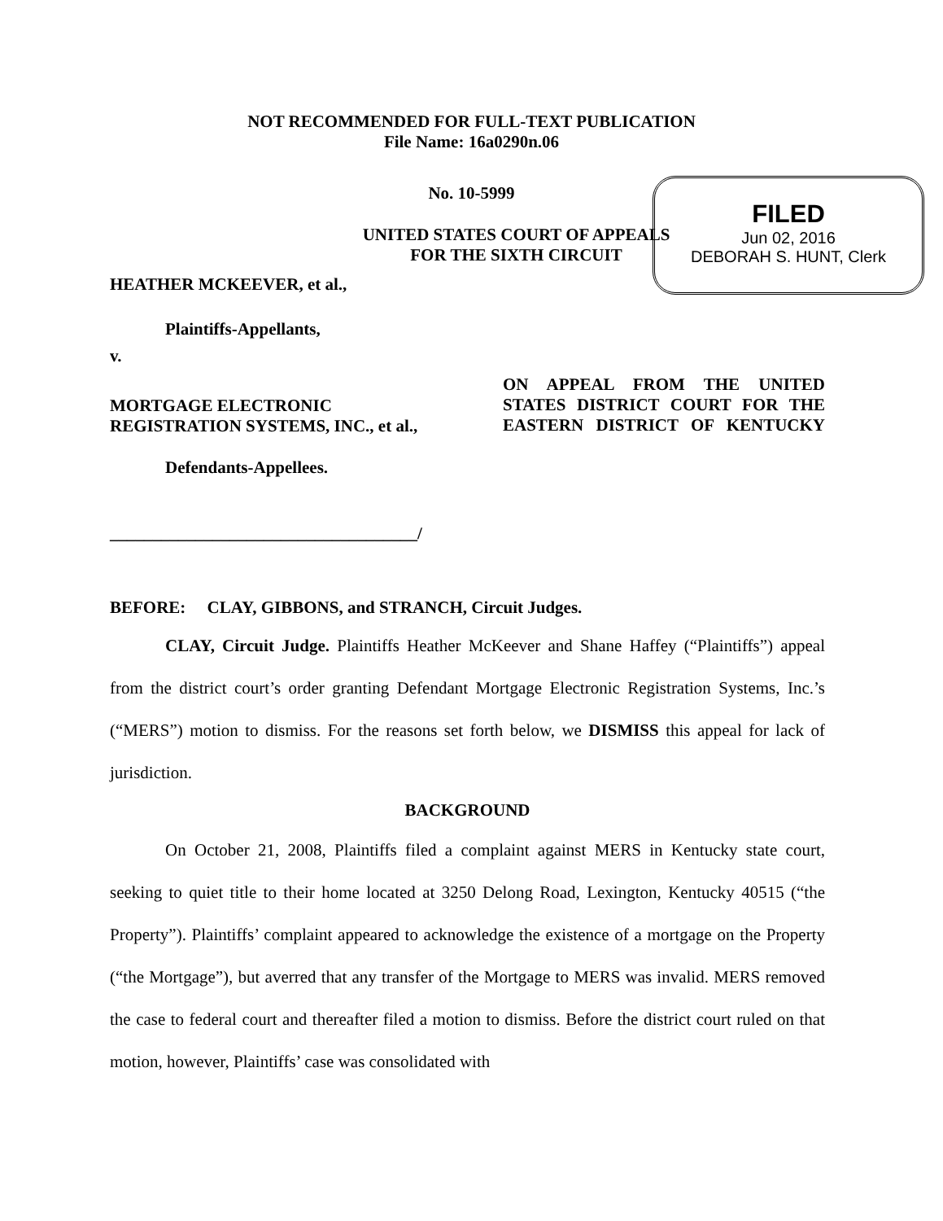NOT RECOMMENDED FOR FULL-TEXT PUBLICATION
File Name: 16a0290n.06
No. 10-5999
UNITED STATES COURT OF APPEALS
FOR THE SIXTH CIRCUIT
FILED
Jun 02, 2016
DEBORAH S. HUNT, Clerk
HEATHER MCKEEVER, et al.,
Plaintiffs-Appellants,
v.
MORTGAGE ELECTRONIC
REGISTRATION SYSTEMS, INC., et al.,
ON APPEAL FROM THE UNITED STATES DISTRICT COURT FOR THE EASTERN DISTRICT OF KENTUCKY
Defendants-Appellees.
____________________________________/
BEFORE: CLAY, GIBBONS, and STRANCH, Circuit Judges.
CLAY, Circuit Judge. Plaintiffs Heather McKeever and Shane Haffey (“Plaintiffs”) appeal from the district court’s order granting Defendant Mortgage Electronic Registration Systems, Inc.’s (“MERS”) motion to dismiss. For the reasons set forth below, we DISMISS this appeal for lack of jurisdiction.
BACKGROUND
On October 21, 2008, Plaintiffs filed a complaint against MERS in Kentucky state court, seeking to quiet title to their home located at 3250 Delong Road, Lexington, Kentucky 40515 (“the Property”). Plaintiffs’ complaint appeared to acknowledge the existence of a mortgage on the Property (“the Mortgage”), but averred that any transfer of the Mortgage to MERS was invalid. MERS removed the case to federal court and thereafter filed a motion to dismiss. Before the district court ruled on that motion, however, Plaintiffs’ case was consolidated with